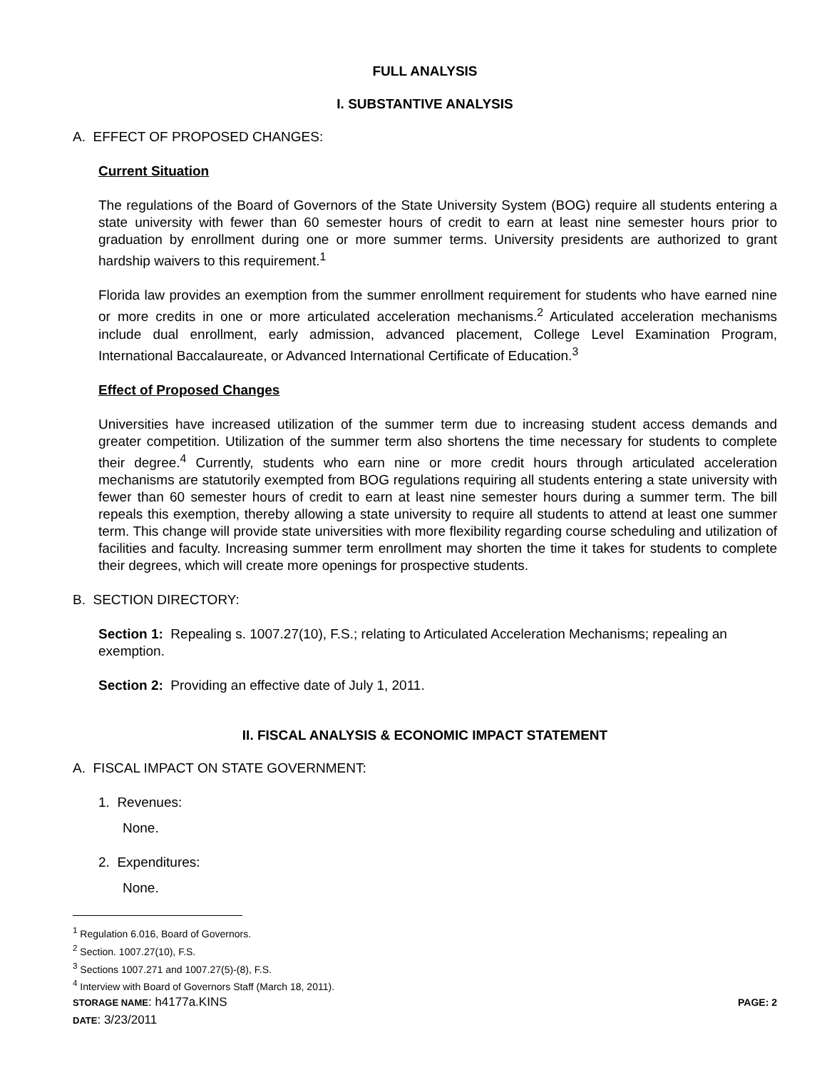FULL ANALYSIS
I. SUBSTANTIVE ANALYSIS
A. EFFECT OF PROPOSED CHANGES:
Current Situation
The regulations of the Board of Governors of the State University System (BOG) require all students entering a state university with fewer than 60 semester hours of credit to earn at least nine semester hours prior to graduation by enrollment during one or more summer terms. University presidents are authorized to grant hardship waivers to this requirement.<sup>1</sup>
Florida law provides an exemption from the summer enrollment requirement for students who have earned nine or more credits in one or more articulated acceleration mechanisms.<sup>2</sup> Articulated acceleration mechanisms include dual enrollment, early admission, advanced placement, College Level Examination Program, International Baccalaureate, or Advanced International Certificate of Education.<sup>3</sup>
Effect of Proposed Changes
Universities have increased utilization of the summer term due to increasing student access demands and greater competition. Utilization of the summer term also shortens the time necessary for students to complete their degree.<sup>4</sup> Currently, students who earn nine or more credit hours through articulated acceleration mechanisms are statutorily exempted from BOG regulations requiring all students entering a state university with fewer than 60 semester hours of credit to earn at least nine semester hours during a summer term. The bill repeals this exemption, thereby allowing a state university to require all students to attend at least one summer term. This change will provide state universities with more flexibility regarding course scheduling and utilization of facilities and faculty. Increasing summer term enrollment may shorten the time it takes for students to complete their degrees, which will create more openings for prospective students.
B. SECTION DIRECTORY:
Section 1: Repealing s. 1007.27(10), F.S.; relating to Articulated Acceleration Mechanisms; repealing an exemption.
Section 2: Providing an effective date of July 1, 2011.
II. FISCAL ANALYSIS & ECONOMIC IMPACT STATEMENT
A. FISCAL IMPACT ON STATE GOVERNMENT:
1. Revenues:
None.
2. Expenditures:
None.
<sup>1</sup> Regulation 6.016, Board of Governors.
<sup>2</sup> Section. 1007.27(10), F.S.
<sup>3</sup> Sections 1007.271 and 1007.27(5)-(8), F.S.
<sup>4</sup> Interview with Board of Governors Staff (March 18, 2011).
STORAGE NAME: h4177a.KINS PAGE: 2
DATE: 3/23/2011